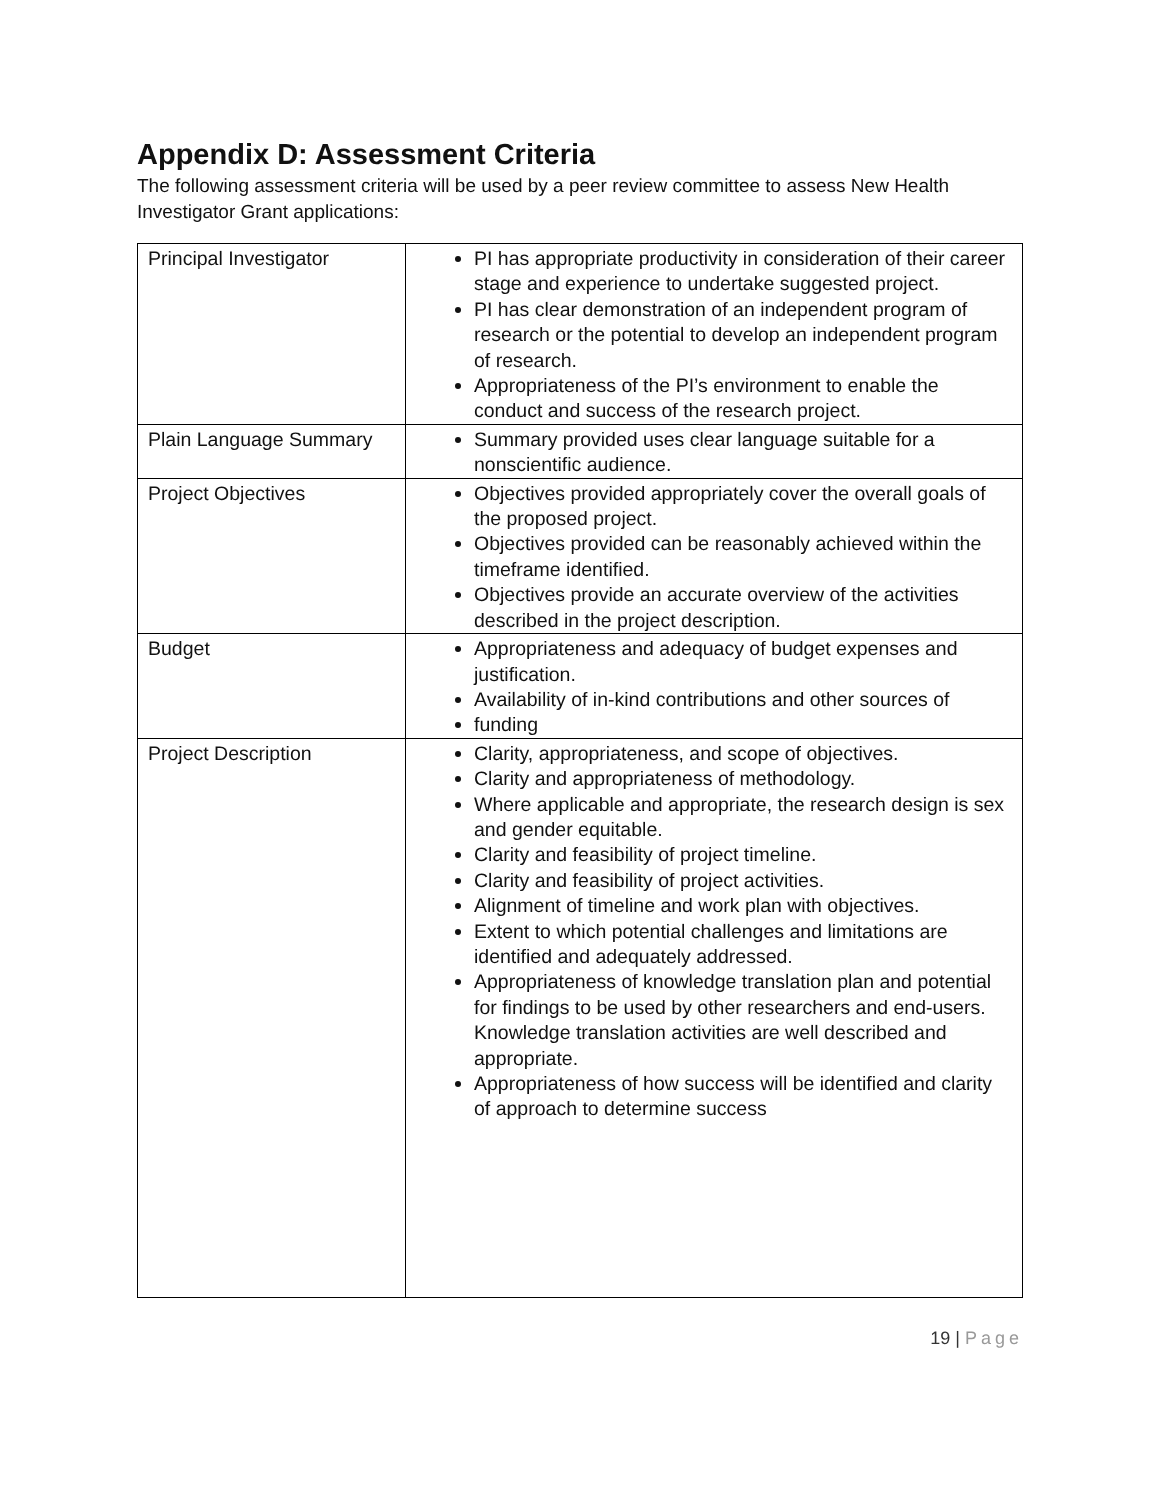Appendix D: Assessment Criteria
The following assessment criteria will be used by a peer review committee to assess New Health Investigator Grant applications:
| Principal Investigator | PI has appropriate productivity in consideration of their career stage and experience to undertake suggested project. PI has clear demonstration of an independent program of research or the potential to develop an independent program of research. Appropriateness of the PI’s environment to enable the conduct and success of the research project. |
| Plain Language Summary | Summary provided uses clear language suitable for a nonscientific audience. |
| Project Objectives | Objectives provided appropriately cover the overall goals of the proposed project. Objectives provided can be reasonably achieved within the timeframe identified. Objectives provide an accurate overview of the activities described in the project description. |
| Budget | Appropriateness and adequacy of budget expenses and justification. Availability of in-kind contributions and other sources of funding |
| Project Description | Clarity, appropriateness, and scope of objectives. Clarity and appropriateness of methodology. Where applicable and appropriate, the research design is sex and gender equitable. Clarity and feasibility of project timeline. Clarity and feasibility of project activities. Alignment of timeline and work plan with objectives. Extent to which potential challenges and limitations are identified and adequately addressed. Appropriateness of knowledge translation plan and potential for findings to be used by other researchers and end-users. Knowledge translation activities are well described and appropriate. Appropriateness of how success will be identified and clarity of approach to determine success |
19 | Page